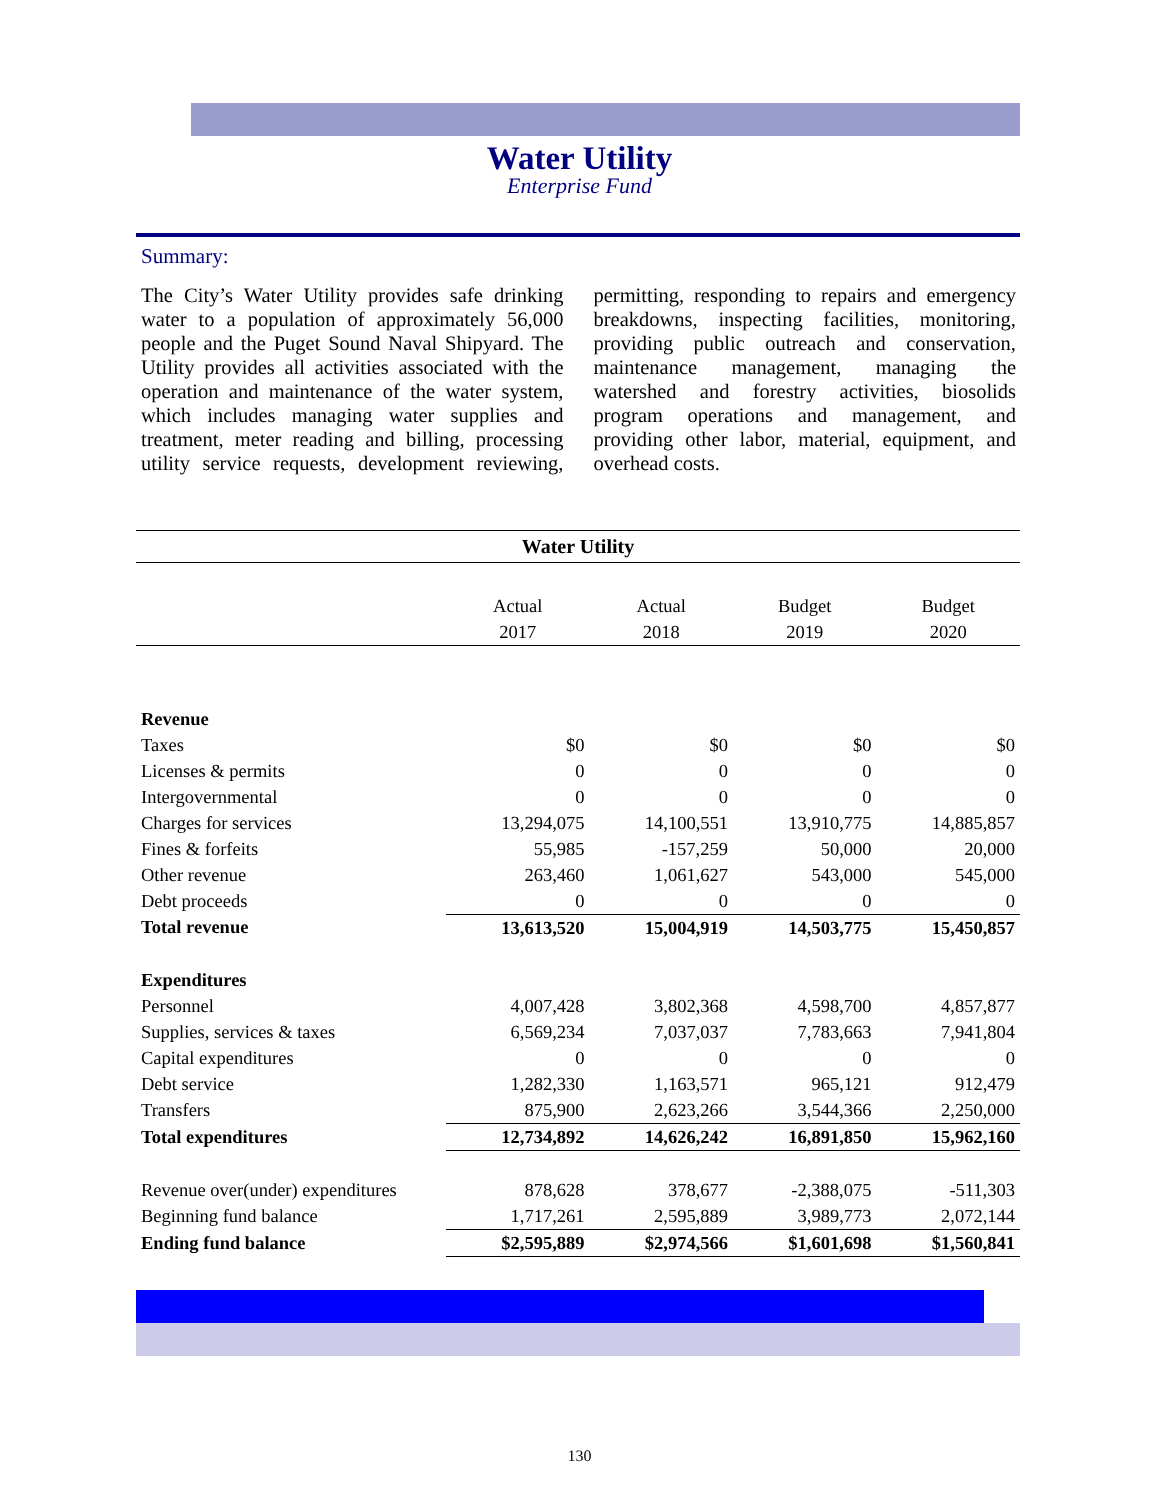Water Utility
Enterprise Fund
Summary:
The City’s Water Utility provides safe drinking water to a population of approximately 56,000 people and the Puget Sound Naval Shipyard. The Utility provides all activities associated with the operation and maintenance of the water system, which includes managing water supplies and treatment, meter reading and billing, processing utility service requests, development reviewing, permitting, responding to repairs and emergency breakdowns, inspecting facilities, monitoring, providing public outreach and conservation, maintenance management, managing the watershed and forestry activities, biosolids program operations and management, and providing other labor, material, equipment, and overhead costs.
Water Utility
| | Actual 2017 | Actual 2018 | Budget 2019 | Budget 2020 |
| --- | --- | --- | --- | --- |
| Revenue | | | | |
| Taxes | $0 | $0 | $0 | $0 |
| Licenses & permits | 0 | 0 | 0 | 0 |
| Intergovernmental | 0 | 0 | 0 | 0 |
| Charges for services | 13,294,075 | 14,100,551 | 13,910,775 | 14,885,857 |
| Fines & forfeits | 55,985 | -157,259 | 50,000 | 20,000 |
| Other revenue | 263,460 | 1,061,627 | 543,000 | 545,000 |
| Debt proceeds | 0 | 0 | 0 | 0 |
| Total revenue | 13,613,520 | 15,004,919 | 14,503,775 | 15,450,857 |
| Expenditures | | | | |
| Personnel | 4,007,428 | 3,802,368 | 4,598,700 | 4,857,877 |
| Supplies, services & taxes | 6,569,234 | 7,037,037 | 7,783,663 | 7,941,804 |
| Capital expenditures | 0 | 0 | 0 | 0 |
| Debt service | 1,282,330 | 1,163,571 | 965,121 | 912,479 |
| Transfers | 875,900 | 2,623,266 | 3,544,366 | 2,250,000 |
| Total expenditures | 12,734,892 | 14,626,242 | 16,891,850 | 15,962,160 |
| Revenue over(under) expenditures | 878,628 | 378,677 | -2,388,075 | -511,303 |
| Beginning fund balance | 1,717,261 | 2,595,889 | 3,989,773 | 2,072,144 |
| Ending fund balance | $2,595,889 | $2,974,566 | $1,601,698 | $1,560,841 |
130